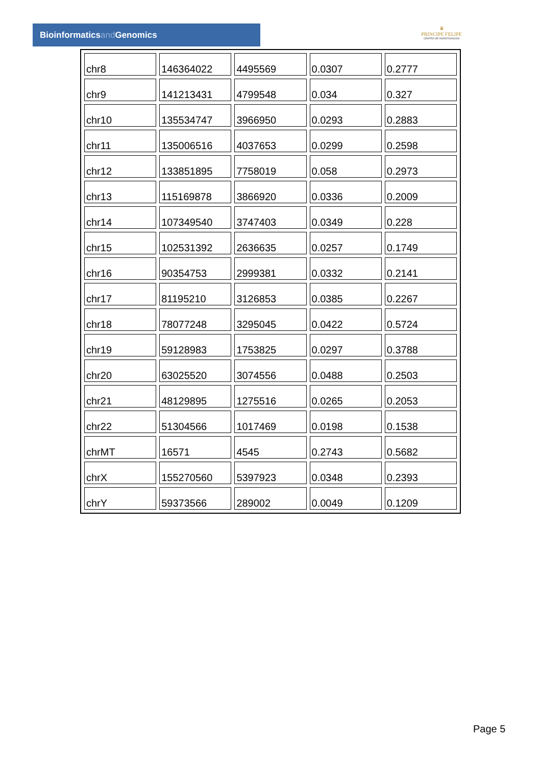Bioinformaticsand Genomics
♛
PRINCIPE FELIPE
CENTRO DE INVESTIGACION
| chr8 | 146364022 | 4495569 | 0.0307 | 0.2777 |
| chr9 | 141213431 | 4799548 | 0.034 | 0.327 |
| chr10 | 135534747 | 3966950 | 0.0293 | 0.2883 |
| chr11 | 135006516 | 4037653 | 0.0299 | 0.2598 |
| chr12 | 133851895 | 7758019 | 0.058 | 0.2973 |
| chr13 | 115169878 | 3866920 | 0.0336 | 0.2009 |
| chr14 | 107349540 | 3747403 | 0.0349 | 0.228 |
| chr15 | 102531392 | 2636635 | 0.0257 | 0.1749 |
| chr16 | 90354753 | 2999381 | 0.0332 | 0.2141 |
| chr17 | 81195210 | 3126853 | 0.0385 | 0.2267 |
| chr18 | 78077248 | 3295045 | 0.0422 | 0.5724 |
| chr19 | 59128983 | 1753825 | 0.0297 | 0.3788 |
| chr20 | 63025520 | 3074556 | 0.0488 | 0.2503 |
| chr21 | 48129895 | 1275516 | 0.0265 | 0.2053 |
| chr22 | 51304566 | 1017469 | 0.0198 | 0.1538 |
| chrMT | 16571 | 4545 | 0.2743 | 0.5682 |
| chrX | 155270560 | 5397923 | 0.0348 | 0.2393 |
| chrY | 59373566 | 289002 | 0.0049 | 0.1209 |
Page 5